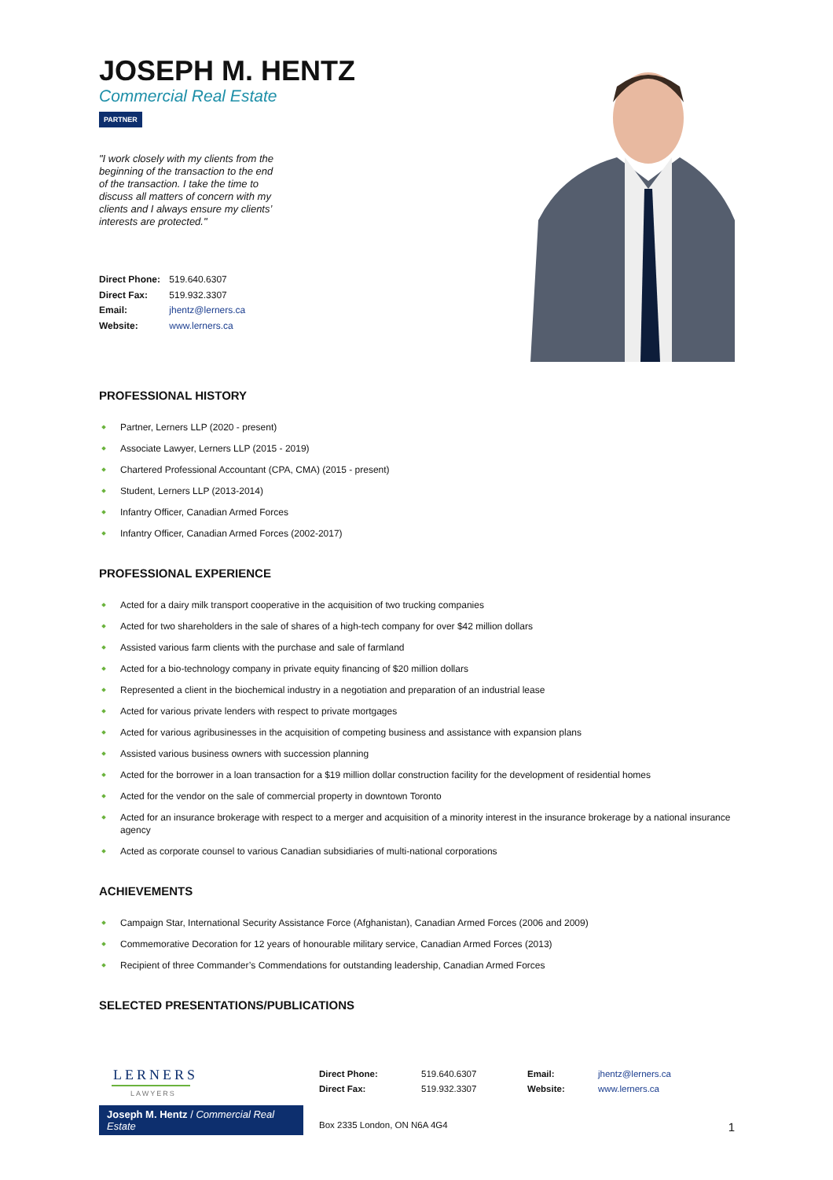JOSEPH M. HENTZ
Commercial Real Estate
PARTNER
"I work closely with my clients from the beginning of the transaction to the end of the transaction. I take the time to discuss all matters of concern with my clients and I always ensure my clients’ interests are protected."
Direct Phone: 519.640.6307
Direct Fax: 519.932.3307
Email: jhentz@lerners.ca
Website: www.lerners.ca
PROFESSIONAL HISTORY
Partner, Lerners LLP (2020 - present)
Associate Lawyer, Lerners LLP (2015 - 2019)
Chartered Professional Accountant (CPA, CMA) (2015 - present)
Student, Lerners LLP (2013-2014)
Infantry Officer, Canadian Armed Forces
Infantry Officer, Canadian Armed Forces (2002-2017)
PROFESSIONAL EXPERIENCE
Acted for a dairy milk transport cooperative in the acquisition of two trucking companies
Acted for two shareholders in the sale of shares of a high-tech company for over $42 million dollars
Assisted various farm clients with the purchase and sale of farmland
Acted for a bio-technology company in private equity financing of $20 million dollars
Represented a client in the biochemical industry in a negotiation and preparation of an industrial lease
Acted for various private lenders with respect to private mortgages
Acted for various agribusinesses in the acquisition of competing business and assistance with expansion plans
Assisted various business owners with succession planning
Acted for the borrower in a loan transaction for a $19 million dollar construction facility for the development of residential homes
Acted for the vendor on the sale of commercial property in downtown Toronto
Acted for an insurance brokerage with respect to a merger and acquisition of a minority interest in the insurance brokerage by a national insurance agency
Acted as corporate counsel to various Canadian subsidiaries of multi-national corporations
ACHIEVEMENTS
Campaign Star, International Security Assistance Force (Afghanistan), Canadian Armed Forces (2006 and 2009)
Commemorative Decoration for 12 years of honourable military service, Canadian Armed Forces (2013)
Recipient of three Commander’s Commendations for outstanding leadership, Canadian Armed Forces
SELECTED PRESENTATIONS/PUBLICATIONS
LERNERS
LAWYERS
Joseph M. Hentz / Commercial Real Estate
Direct Phone:
Direct Fax:
519.640.6307
519.932.3307
Email:
Website:
jhentz@lerners.ca
www.lerners.ca
Box 2335 London, ON N6A 4G4 1